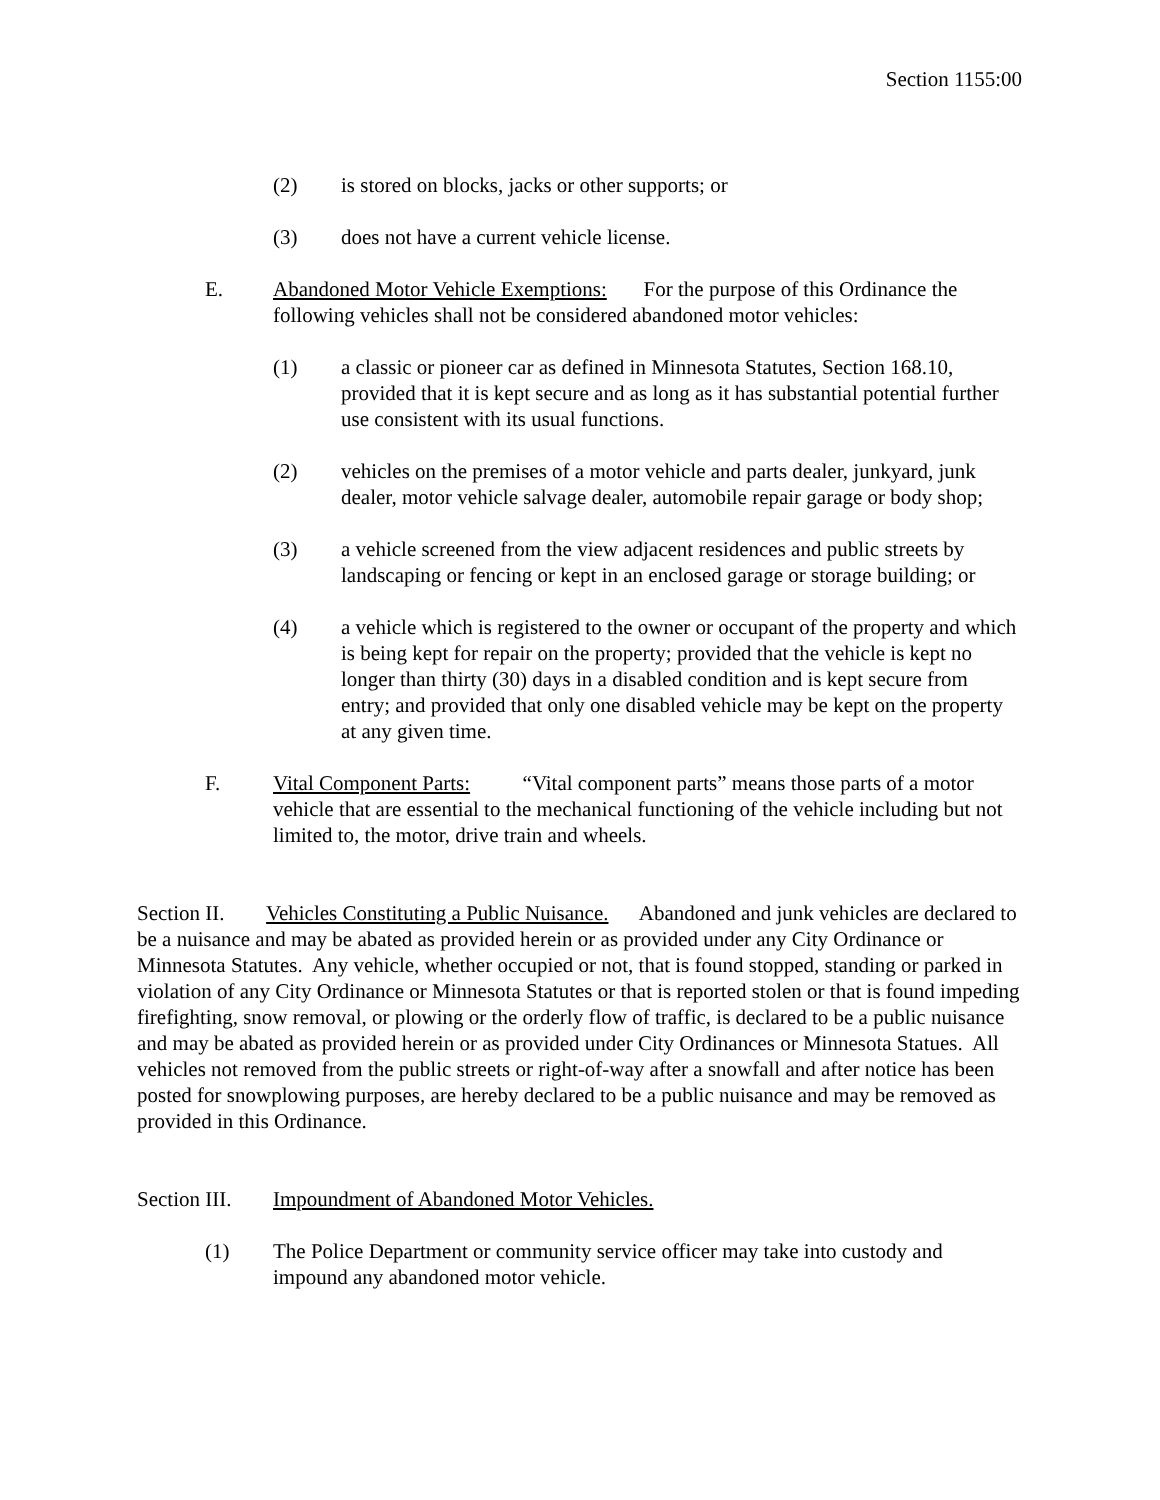Section 1155:00
(2) is stored on blocks, jacks or other supports; or
(3) does not have a current vehicle license.
E. Abandoned Motor Vehicle Exemptions: For the purpose of this Ordinance the following vehicles shall not be considered abandoned motor vehicles:
(1) a classic or pioneer car as defined in Minnesota Statutes, Section 168.10, provided that it is kept secure and as long as it has substantial potential further use consistent with its usual functions.
(2) vehicles on the premises of a motor vehicle and parts dealer, junkyard, junk dealer, motor vehicle salvage dealer, automobile repair garage or body shop;
(3) a vehicle screened from the view adjacent residences and public streets by landscaping or fencing or kept in an enclosed garage or storage building; or
(4) a vehicle which is registered to the owner or occupant of the property and which is being kept for repair on the property; provided that the vehicle is kept no longer than thirty (30) days in a disabled condition and is kept secure from entry; and provided that only one disabled vehicle may be kept on the property at any given time.
F. Vital Component Parts: “Vital component parts” means those parts of a motor vehicle that are essential to the mechanical functioning of the vehicle including but not limited to, the motor, drive train and wheels.
Section II. Vehicles Constituting a Public Nuisance. Abandoned and junk vehicles are declared to be a nuisance and may be abated as provided herein or as provided under any City Ordinance or Minnesota Statutes. Any vehicle, whether occupied or not, that is found stopped, standing or parked in violation of any City Ordinance or Minnesota Statutes or that is reported stolen or that is found impeding firefighting, snow removal, or plowing or the orderly flow of traffic, is declared to be a public nuisance and may be abated as provided herein or as provided under City Ordinances or Minnesota Statues. All vehicles not removed from the public streets or right-of-way after a snowfall and after notice has been posted for snowplowing purposes, are hereby declared to be a public nuisance and may be removed as provided in this Ordinance.
Section III.
Impoundment of Abandoned Motor Vehicles.
(1) The Police Department or community service officer may take into custody and impound any abandoned motor vehicle.